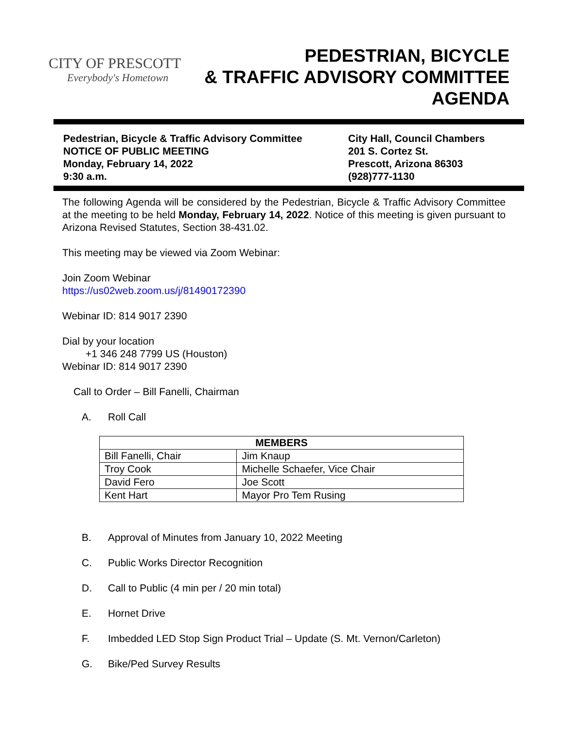CITY OF PRESCOTT
Everybody's Hometown
PEDESTRIAN, BICYCLE
& TRAFFIC ADVISORY COMMITTEE
AGENDA
Pedestrian, Bicycle & Traffic Advisory Committee
NOTICE OF PUBLIC MEETING
Monday, February 14, 2022
9:30 a.m.
City Hall, Council Chambers
201 S. Cortez St.
Prescott, Arizona 86303
(928)777-1130
The following Agenda will be considered by the Pedestrian, Bicycle & Traffic Advisory Committee at the meeting to be held Monday, February 14, 2022. Notice of this meeting is given pursuant to Arizona Revised Statutes, Section 38-431.02.
This meeting may be viewed via Zoom Webinar:
Join Zoom Webinar
https://us02web.zoom.us/j/81490172390
Webinar ID: 814 9017 2390
Dial by your location
+1 346 248 7799 US (Houston)
Webinar ID: 814 9017 2390
Call to Order – Bill Fanelli, Chairman
A. Roll Call
| MEMBERS | |
| --- | --- |
| Bill Fanelli, Chair | Jim Knaup |
| Troy Cook | Michelle Schaefer, Vice Chair |
| David Fero | Joe Scott |
| Kent Hart | Mayor Pro Tem Rusing |
B. Approval of Minutes from January 10, 2022 Meeting
C. Public Works Director Recognition
D. Call to Public (4 min per / 20 min total)
E. Hornet Drive
F. Imbedded LED Stop Sign Product Trial – Update (S. Mt. Vernon/Carleton)
G. Bike/Ped Survey Results